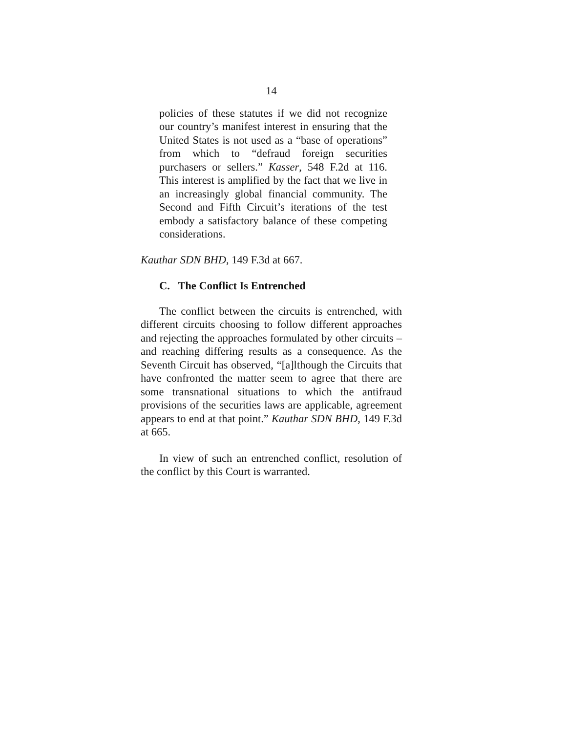14
policies of these statutes if we did not recognize our country’s manifest interest in ensuring that the United States is not used as a “base of operations” from which to “defraud foreign securities purchasers or sellers.” Kasser, 548 F.2d at 116. This interest is amplified by the fact that we live in an increasingly global financial community. The Second and Fifth Circuit’s iterations of the test embody a satisfactory balance of these competing considerations.
Kauthar SDN BHD, 149 F.3d at 667.
C. The Conflict Is Entrenched
The conflict between the circuits is entrenched, with different circuits choosing to follow different approaches and rejecting the approaches formulated by other circuits – and reaching differing results as a consequence. As the Seventh Circuit has observed, “[a]lthough the Circuits that have confronted the matter seem to agree that there are some transnational situations to which the antifraud provisions of the securities laws are applicable, agreement appears to end at that point.” Kauthar SDN BHD, 149 F.3d at 665.
In view of such an entrenched conflict, resolution of the conflict by this Court is warranted.